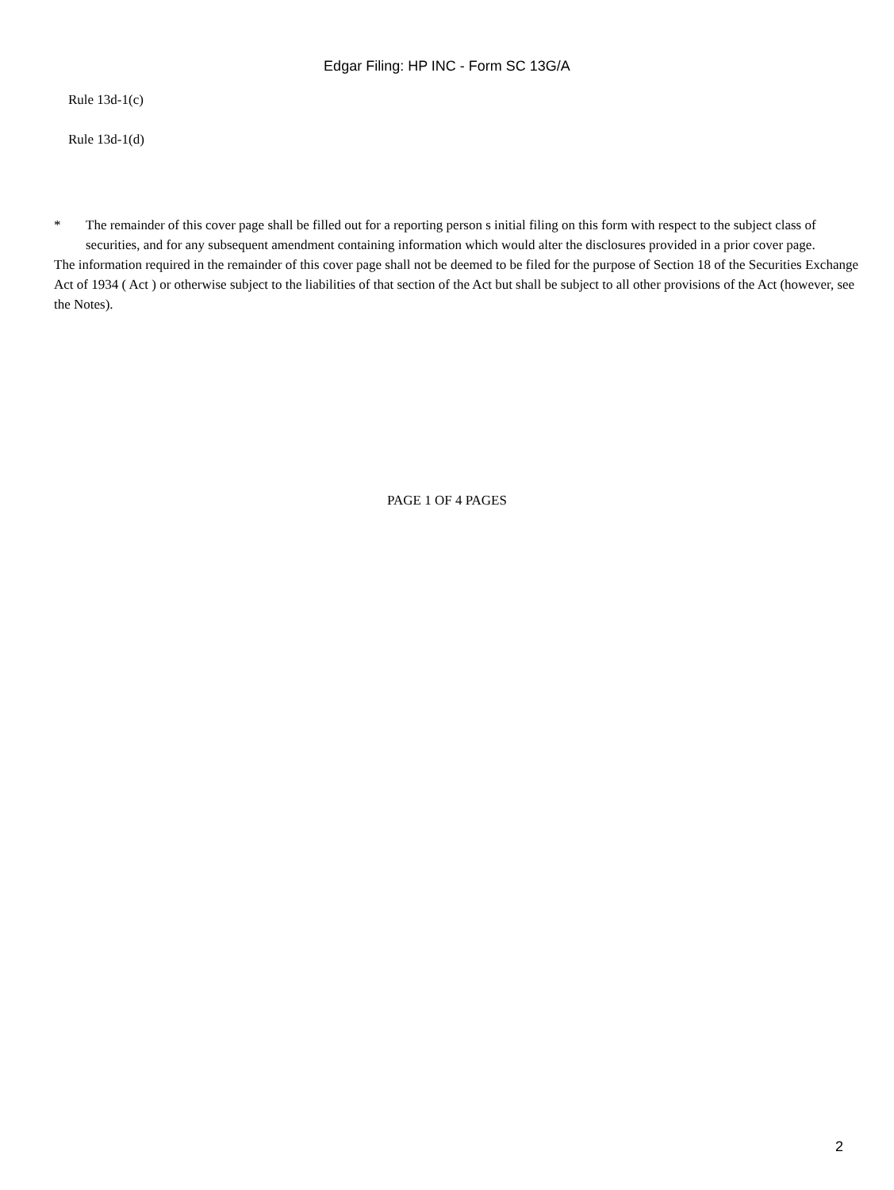Edgar Filing: HP INC - Form SC 13G/A
Rule 13d-1(c)
Rule 13d-1(d)
* The remainder of this cover page shall be filled out for a reporting person s initial filing on this form with respect to the subject class of securities, and for any subsequent amendment containing information which would alter the disclosures provided in a prior cover page.
The information required in the remainder of this cover page shall not be deemed to be filed for the purpose of Section 18 of the Securities Exchange Act of 1934 ( Act ) or otherwise subject to the liabilities of that section of the Act but shall be subject to all other provisions of the Act (however, see the Notes).
PAGE 1 OF 4 PAGES
2